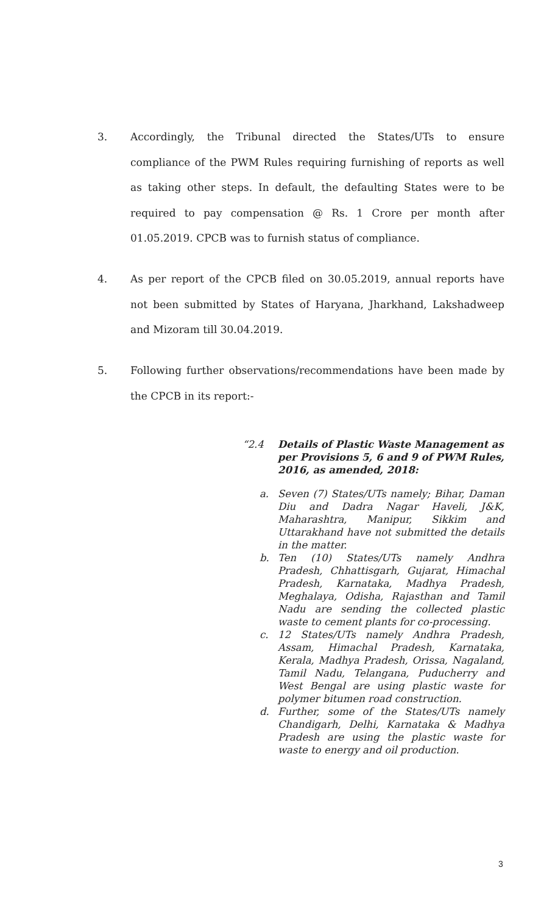3. Accordingly, the Tribunal directed the States/UTs to ensure compliance of the PWM Rules requiring furnishing of reports as well as taking other steps. In default, the defaulting States were to be required to pay compensation @ Rs. 1 Crore per month after 01.05.2019. CPCB was to furnish status of compliance.
4. As per report of the CPCB filed on 30.05.2019, annual reports have not been submitted by States of Haryana, Jharkhand, Lakshadweep and Mizoram till 30.04.2019.
5. Following further observations/recommendations have been made by the CPCB in its report:-
“2.4 Details of Plastic Waste Management as per Provisions 5, 6 and 9 of PWM Rules, 2016, as amended, 2018:
a. Seven (7) States/UTs namely; Bihar, Daman Diu and Dadra Nagar Haveli, J&K, Maharashtra, Manipur, Sikkim and Uttarakhand have not submitted the details in the matter.
b. Ten (10) States/UTs namely Andhra Pradesh, Chhattisgarh, Gujarat, Himachal Pradesh, Karnataka, Madhya Pradesh, Meghalaya, Odisha, Rajasthan and Tamil Nadu are sending the collected plastic waste to cement plants for co-processing.
c. 12 States/UTs namely Andhra Pradesh, Assam, Himachal Pradesh, Karnataka, Kerala, Madhya Pradesh, Orissa, Nagaland, Tamil Nadu, Telangana, Puducherry and West Bengal are using plastic waste for polymer bitumen road construction.
d. Further, some of the States/UTs namely Chandigarh, Delhi, Karnataka & Madhya Pradesh are using the plastic waste for waste to energy and oil production.
3